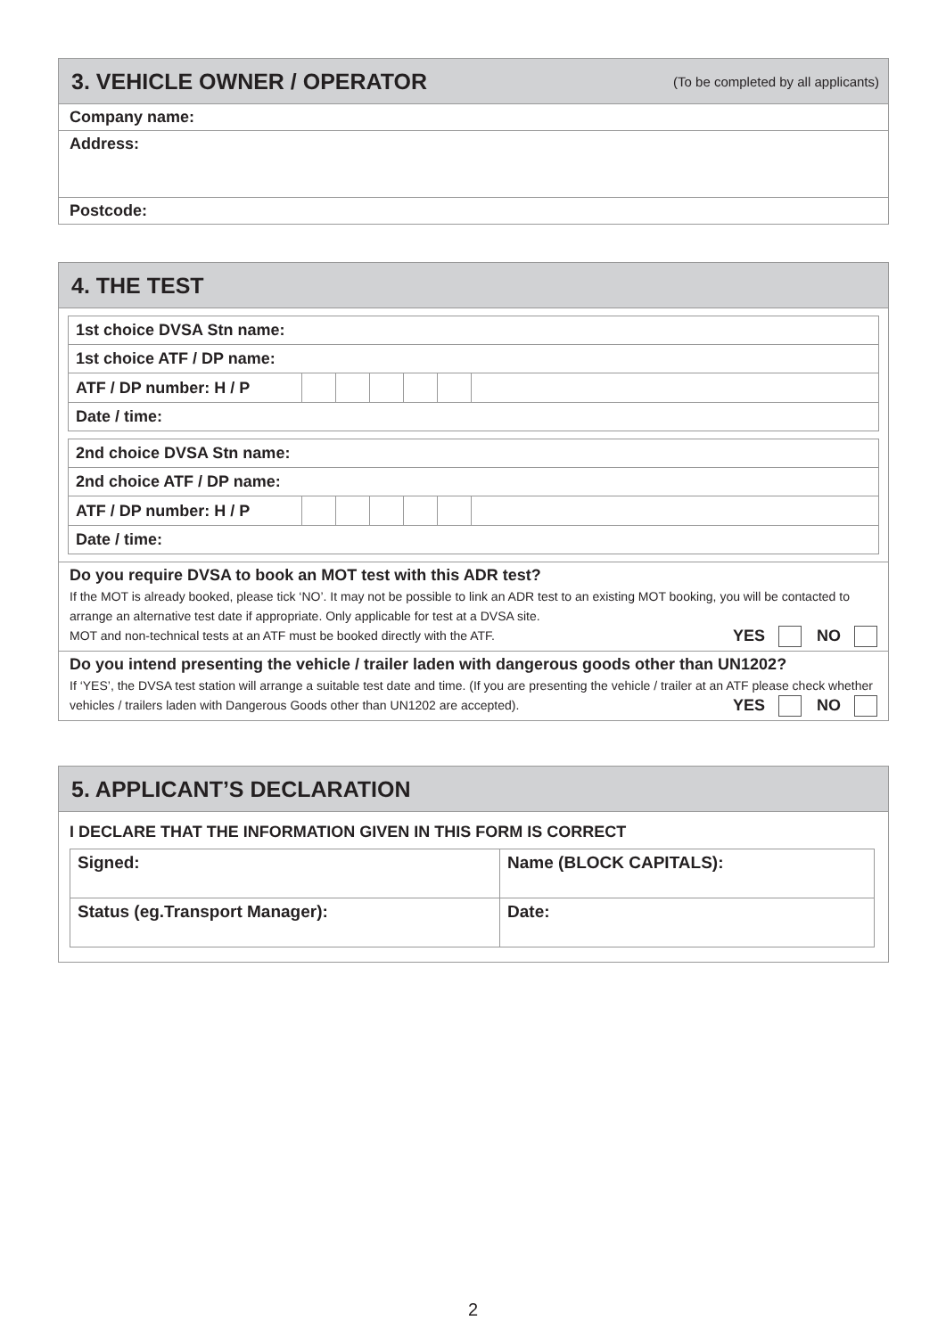3. VEHICLE OWNER / OPERATOR (To be completed by all applicants)
Company name:
Address:
Postcode:
4. THE TEST
1st choice DVSA Stn name:
1st choice ATF / DP name:
ATF / DP number: H / P
Date / time:
2nd choice DVSA Stn name:
2nd choice ATF / DP name:
ATF / DP number: H / P
Date / time:
Do you require DVSA to book an MOT test with this ADR test?
If the MOT is already booked, please tick ‘NO’. It may not be possible to link an ADR test to an existing MOT booking, you will be contacted to arrange an alternative test date if appropriate. Only applicable for test at a DVSA site.
MOT and non-technical tests at an ATF must be booked directly with the ATF. YES NO
Do you intend presenting the vehicle / trailer laden with dangerous goods other than UN1202?
If ‘YES’, the DVSA test station will arrange a suitable test date and time. (If you are presenting the vehicle / trailer at an ATF please check whether vehicles / trailers laden with Dangerous Goods other than UN1202 are accepted). YES NO
5. APPLICANT’S DECLARATION
I DECLARE THAT THE INFORMATION GIVEN IN THIS FORM IS CORRECT
| Signed: | Name (BLOCK CAPITALS): |
| Status (eg.Transport Manager): | Date: |
2